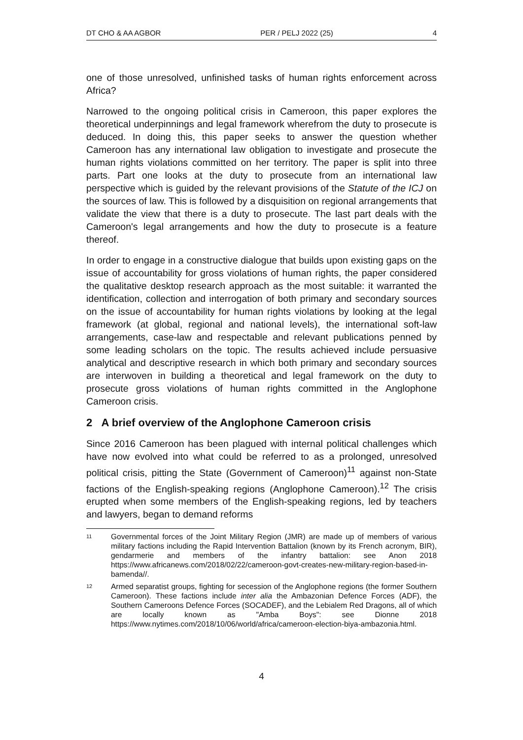DT CHO & AA AGBOR PER / PELJ 2022 (25) 4
one of those unresolved, unfinished tasks of human rights enforcement across Africa?
Narrowed to the ongoing political crisis in Cameroon, this paper explores the theoretical underpinnings and legal framework wherefrom the duty to prosecute is deduced. In doing this, this paper seeks to answer the question whether Cameroon has any international law obligation to investigate and prosecute the human rights violations committed on her territory. The paper is split into three parts. Part one looks at the duty to prosecute from an international law perspective which is guided by the relevant provisions of the Statute of the ICJ on the sources of law. This is followed by a disquisition on regional arrangements that validate the view that there is a duty to prosecute. The last part deals with the Cameroon's legal arrangements and how the duty to prosecute is a feature thereof.
In order to engage in a constructive dialogue that builds upon existing gaps on the issue of accountability for gross violations of human rights, the paper considered the qualitative desktop research approach as the most suitable: it warranted the identification, collection and interrogation of both primary and secondary sources on the issue of accountability for human rights violations by looking at the legal framework (at global, regional and national levels), the international soft-law arrangements, case-law and respectable and relevant publications penned by some leading scholars on the topic. The results achieved include persuasive analytical and descriptive research in which both primary and secondary sources are interwoven in building a theoretical and legal framework on the duty to prosecute gross violations of human rights committed in the Anglophone Cameroon crisis.
2 A brief overview of the Anglophone Cameroon crisis
Since 2016 Cameroon has been plagued with internal political challenges which have now evolved into what could be referred to as a prolonged, unresolved political crisis, pitting the State (Government of Cameroon)<sup>11</sup> against non-State factions of the English-speaking regions (Anglophone Cameroon).<sup>12</sup> The crisis erupted when some members of the English-speaking regions, led by teachers and lawyers, began to demand reforms
11 Governmental forces of the Joint Military Region (JMR) are made up of members of various military factions including the Rapid Intervention Battalion (known by its French acronym, BIR), gendarmerie and members of the infantry battalion: see Anon 2018 https://www.africanews.com/2018/02/22/cameroon-govt-creates-new-military-region-based-in-bamenda//.
12 Armed separatist groups, fighting for secession of the Anglophone regions (the former Southern Cameroon). These factions include inter alia the Ambazonian Defence Forces (ADF), the Southern Cameroons Defence Forces (SOCADEF), and the Lebialem Red Dragons, all of which are locally known as "Amba Boys": see Dionne 2018 https://www.nytimes.com/2018/10/06/world/africa/cameroon-election-biya-ambazonia.html.
4